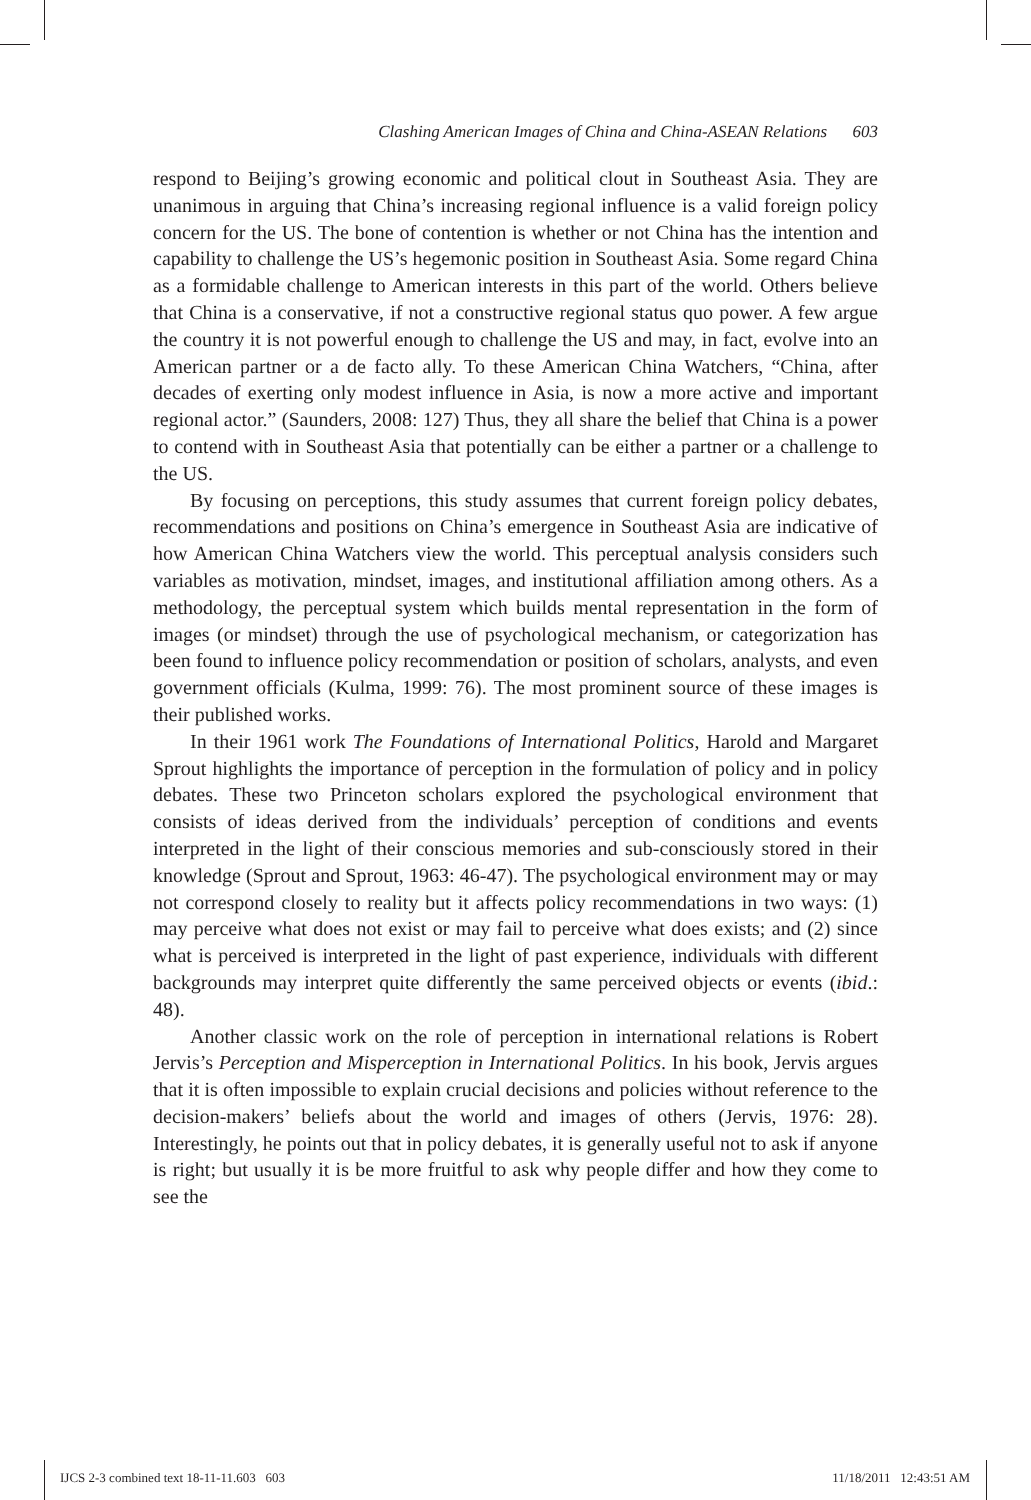Clashing American Images of China and China-ASEAN Relations 603
respond to Beijing’s growing economic and political clout in Southeast Asia. They are unanimous in arguing that China’s increasing regional influence is a valid foreign policy concern for the US. The bone of contention is whether or not China has the intention and capability to challenge the US’s hegemonic position in Southeast Asia. Some regard China as a formidable challenge to American interests in this part of the world. Others believe that China is a conservative, if not a constructive regional status quo power. A few argue the country it is not powerful enough to challenge the US and may, in fact, evolve into an American partner or a de facto ally. To these American China Watchers, “China, after decades of exerting only modest influence in Asia, is now a more active and important regional actor.” (Saunders, 2008: 127) Thus, they all share the belief that China is a power to contend with in Southeast Asia that potentially can be either a partner or a challenge to the US.
By focusing on perceptions, this study assumes that current foreign policy debates, recommendations and positions on China’s emergence in Southeast Asia are indicative of how American China Watchers view the world. This perceptual analysis considers such variables as motivation, mindset, images, and institutional affiliation among others. As a methodology, the perceptual system which builds mental representation in the form of images (or mindset) through the use of psychological mechanism, or categorization has been found to influence policy recommendation or position of scholars, analysts, and even government officials (Kulma, 1999: 76). The most prominent source of these images is their published works.
In their 1961 work The Foundations of International Politics, Harold and Margaret Sprout highlights the importance of perception in the formulation of policy and in policy debates. These two Princeton scholars explored the psychological environment that consists of ideas derived from the individuals’ perception of conditions and events interpreted in the light of their conscious memories and sub-consciously stored in their knowledge (Sprout and Sprout, 1963: 46-47). The psychological environment may or may not correspond closely to reality but it affects policy recommendations in two ways: (1) may perceive what does not exist or may fail to perceive what does exists; and (2) since what is perceived is interpreted in the light of past experience, individuals with different backgrounds may interpret quite differently the same perceived objects or events (ibid.: 48).
Another classic work on the role of perception in international relations is Robert Jervis’s Perception and Misperception in International Politics. In his book, Jervis argues that it is often impossible to explain crucial decisions and policies without reference to the decision-makers’ beliefs about the world and images of others (Jervis, 1976: 28). Interestingly, he points out that in policy debates, it is generally useful not to ask if anyone is right; but usually it is be more fruitful to ask why people differ and how they come to see the
IJCS 2-3 combined text 18-11-11.603 603 11/18/2011 12:43:51 AM